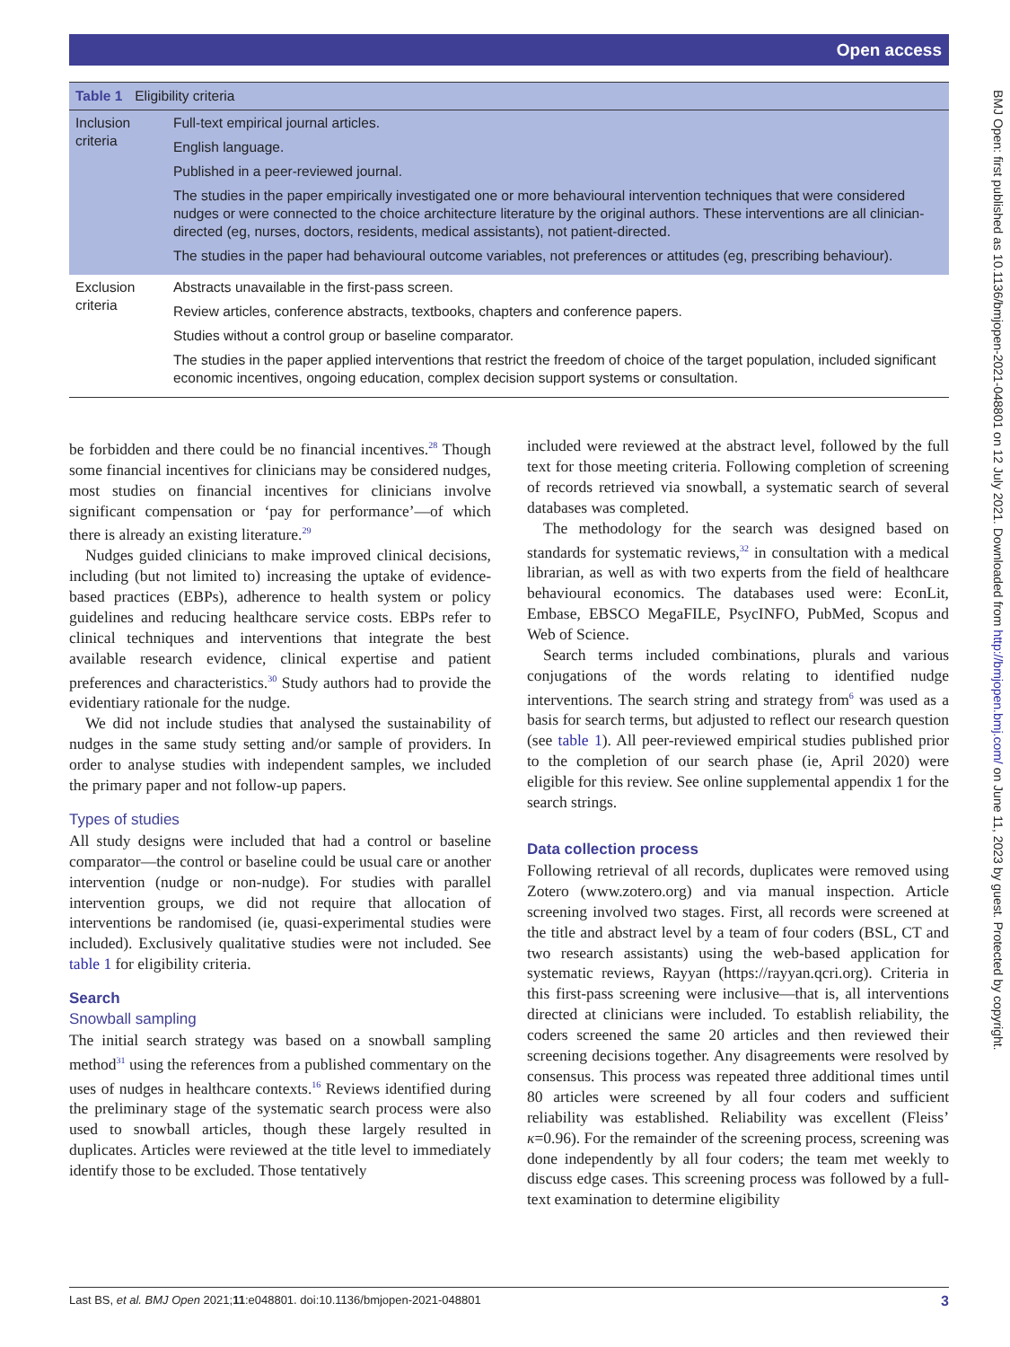Open access
BMJ Open: first published as 10.1136/bmjopen-2021-048801 on 12 July 2021. Downloaded from http://bmjopen.bmj.com/ on June 11, 2023 by guest. Protected by copyright.
| Table 1 Eligibility criteria | |
| --- | --- |
| Inclusion criteria | Full-text empirical journal articles. English language. Published in a peer-reviewed journal. The studies in the paper empirically investigated one or more behavioural intervention techniques that were considered nudges or were connected to the choice architecture literature by the original authors. These interventions are all clinician-directed (eg, nurses, doctors, residents, medical assistants), not patient-directed. The studies in the paper had behavioural outcome variables, not preferences or attitudes (eg, prescribing behaviour). |
| Exclusion criteria | Abstracts unavailable in the first-pass screen. Review articles, conference abstracts, textbooks, chapters and conference papers. Studies without a control group or baseline comparator. The studies in the paper applied interventions that restrict the freedom of choice of the target population, included significant economic incentives, ongoing education, complex decision support systems or consultation. |
be forbidden and there could be no financial incentives.<sup>28</sup> Though some financial incentives for clinicians may be considered nudges, most studies on financial incentives for clinicians involve significant compensation or ‘pay for performance’—of which there is already an existing literature.<sup>29</sup>
Nudges guided clinicians to make improved clinical decisions, including (but not limited to) increasing the uptake of evidence-based practices (EBPs), adherence to health system or policy guidelines and reducing healthcare service costs. EBPs refer to clinical techniques and interventions that integrate the best available research evidence, clinical expertise and patient preferences and characteristics.<sup>30</sup> Study authors had to provide the evidentiary rationale for the nudge.
We did not include studies that analysed the sustainability of nudges in the same study setting and/or sample of providers. In order to analyse studies with independent samples, we included the primary paper and not follow-up papers.
Types of studies
All study designs were included that had a control or baseline comparator—the control or baseline could be usual care or another intervention (nudge or non-nudge). For studies with parallel intervention groups, we did not require that allocation of interventions be randomised (ie, quasi-experimental studies were included). Exclusively qualitative studies were not included. See table 1 for eligibility criteria.
Search
Snowball sampling
The initial search strategy was based on a snowball sampling method<sup>31</sup> using the references from a published commentary on the uses of nudges in healthcare contexts.<sup>16</sup> Reviews identified during the preliminary stage of the systematic search process were also used to snowball articles, though these largely resulted in duplicates. Articles were reviewed at the title level to immediately identify those to be excluded. Those tentatively
included were reviewed at the abstract level, followed by the full text for those meeting criteria. Following completion of screening of records retrieved via snowball, a systematic search of several databases was completed.
The methodology for the search was designed based on standards for systematic reviews,<sup>32</sup> in consultation with a medical librarian, as well as with two experts from the field of healthcare behavioural economics. The databases used were: EconLit, Embase, EBSCO MegaFILE, PsycINFO, PubMed, Scopus and Web of Science.
Search terms included combinations, plurals and various conjugations of the words relating to identified nudge interventions. The search string and strategy from<sup>6</sup> was used as a basis for search terms, but adjusted to reflect our research question (see table 1). All peer-reviewed empirical studies published prior to the completion of our search phase (ie, April 2020) were eligible for this review. See online supplemental appendix 1 for the search strings.
Data collection process
Following retrieval of all records, duplicates were removed using Zotero (www.zotero.org) and via manual inspection. Article screening involved two stages. First, all records were screened at the title and abstract level by a team of four coders (BSL, CT and two research assistants) using the web-based application for systematic reviews, Rayyan (https://rayyan.qcri.org). Criteria in this first-pass screening were inclusive—that is, all interventions directed at clinicians were included. To establish reliability, the coders screened the same 20 articles and then reviewed their screening decisions together. Any disagreements were resolved by consensus. This process was repeated three additional times until 80 articles were screened by all four coders and sufficient reliability was established. Reliability was excellent (Fleiss’ κ=0.96). For the remainder of the screening process, screening was done independently by all four coders; the team met weekly to discuss edge cases. This screening process was followed by a full-text examination to determine eligibility
Last BS, et al. BMJ Open 2021;11:e048801. doi:10.1136/bmjopen-2021-048801 3